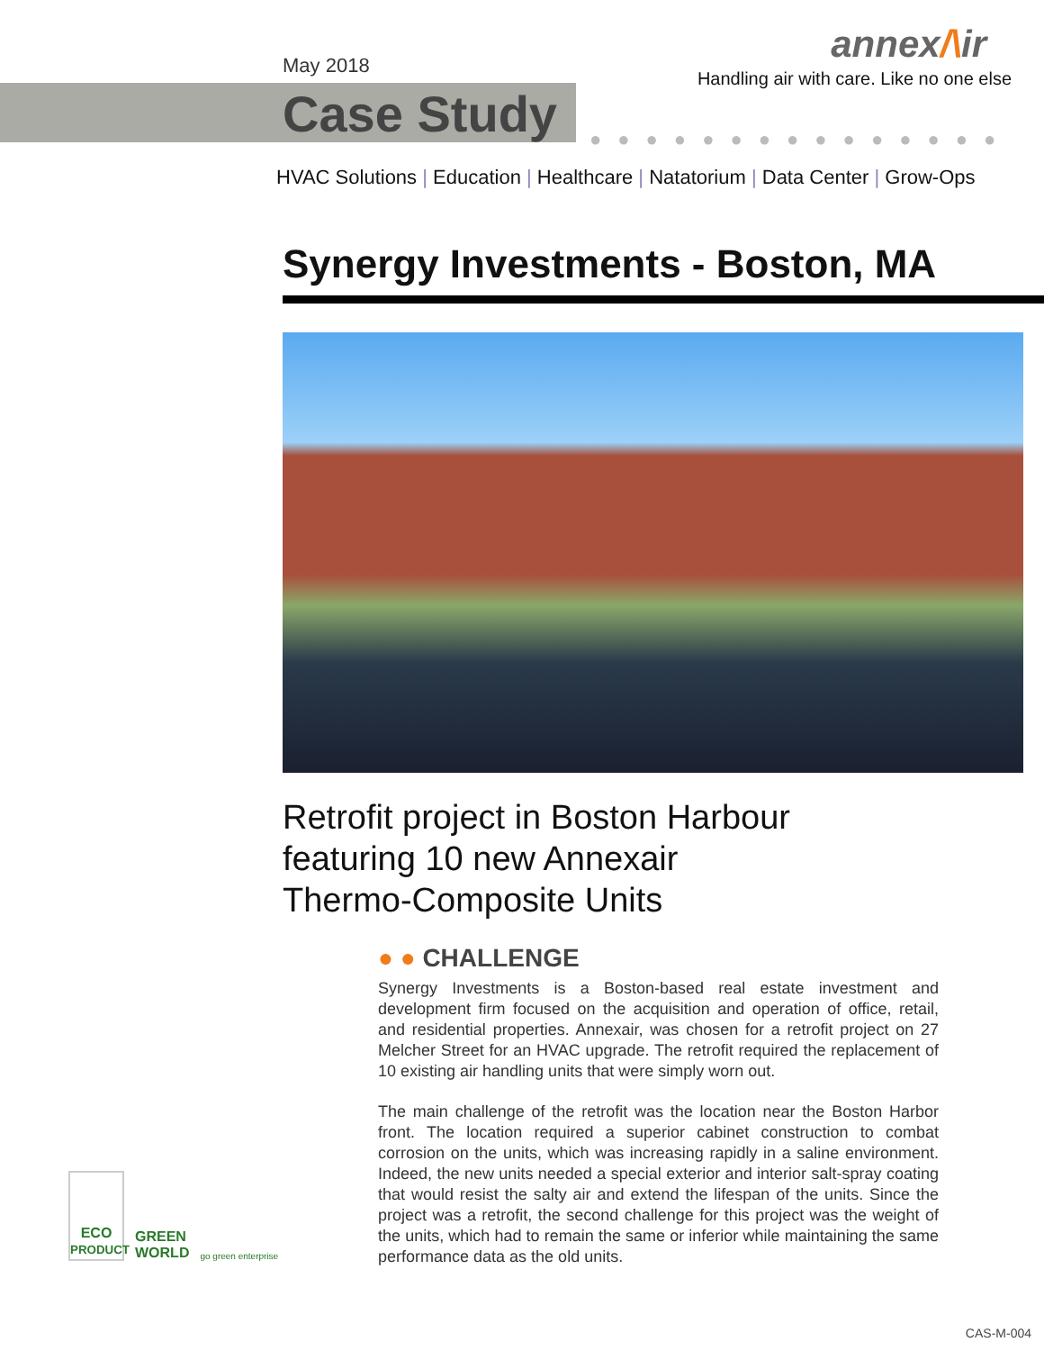May 2018
Case Study
annex/\ir
Handling air with care. Like no one else
●●●●●●●●●●●●●●●
HVAC Solutions | Education | Healthcare | Natatorium | Data Center | Grow-Ops
Synergy Investments - Boston, MA
Retrofit project in Boston Harbour
featuring 10 new Annexair
Thermo-Composite Units
● ● CHALLENGE
Synergy Investments is a Boston-based real estate investment and development firm focused on the acquisition and operation of office, retail, and residential properties. Annexair, was chosen for a retrofit project on 27 Melcher Street for an HVAC upgrade. The retrofit required the replacement of 10 existing air handling units that were simply worn out.
The main challenge of the retrofit was the location near the Boston Harbor front. The location required a superior cabinet construction to combat corrosion on the units, which was increasing rapidly in a saline environment. Indeed, the new units needed a special exterior and interior salt-spray coating that would resist the salty air and extend the lifespan of the units. Since the project was a retrofit, the second challenge for this project was the weight of the units, which had to remain the same or inferior while maintaining the same performance data as the old units.
ECO
PRODUCT
GREEN
WORLD go green enterprise
CAS-M-004